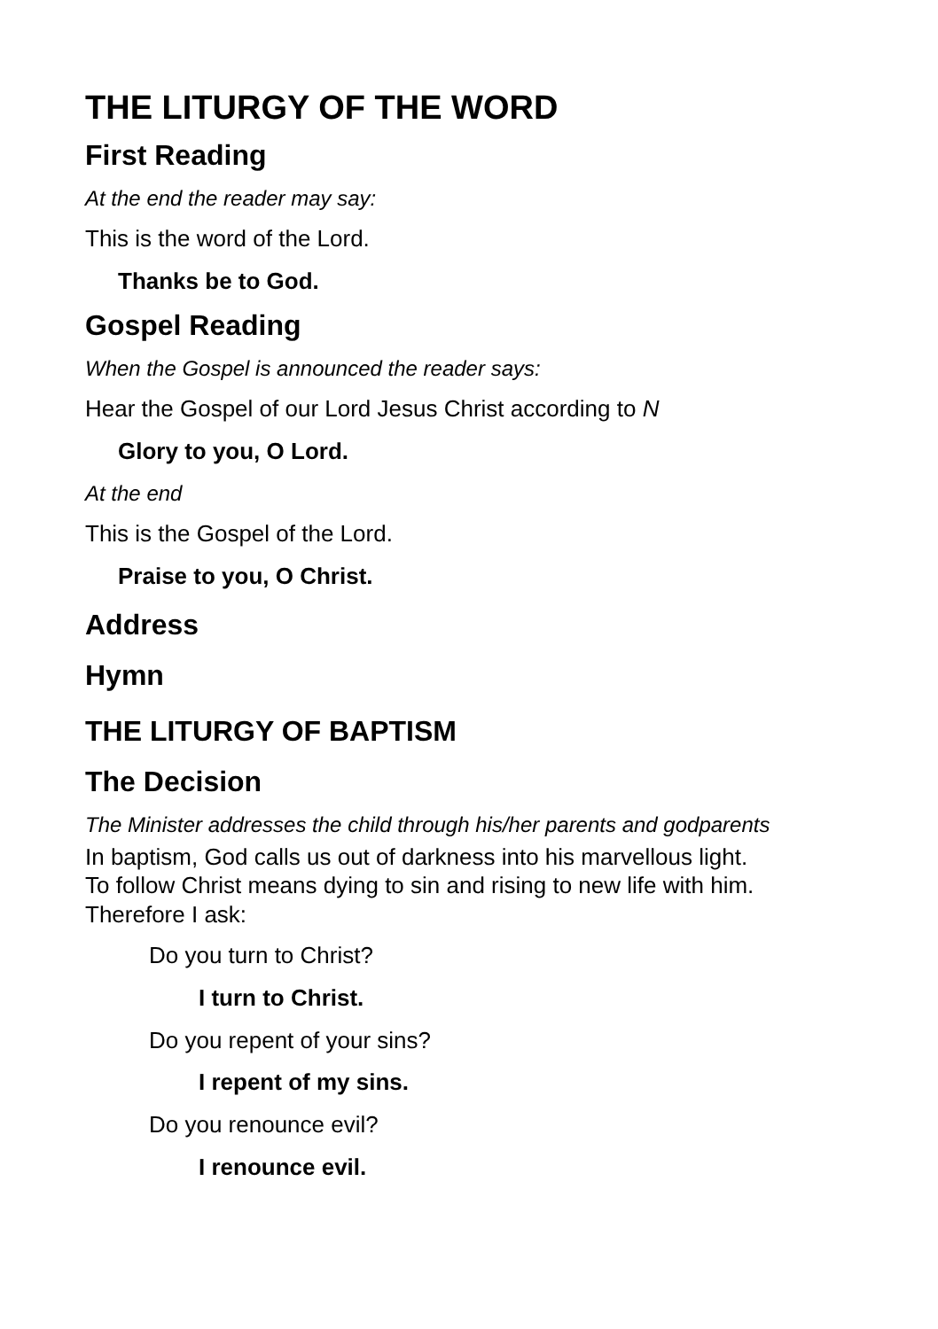THE LITURGY OF THE WORD
First Reading
At the end the reader may say:
This is the word of the Lord.
Thanks be to God.
Gospel Reading
When the Gospel is announced the reader says:
Hear the Gospel of our Lord Jesus Christ according to N
Glory to you, O Lord.
At the end
This is the Gospel of the Lord.
Praise to you, O Christ.
Address
Hymn
THE LITURGY OF BAPTISM
The Decision
The Minister addresses the child through his/her parents and godparents
In baptism, God calls us out of darkness into his marvellous light.
To follow Christ means dying to sin and rising to new life with him.
Therefore I ask:
Do you turn to Christ?
I turn to Christ.
Do you repent of your sins?
I repent of my sins.
Do you renounce evil?
I renounce evil.